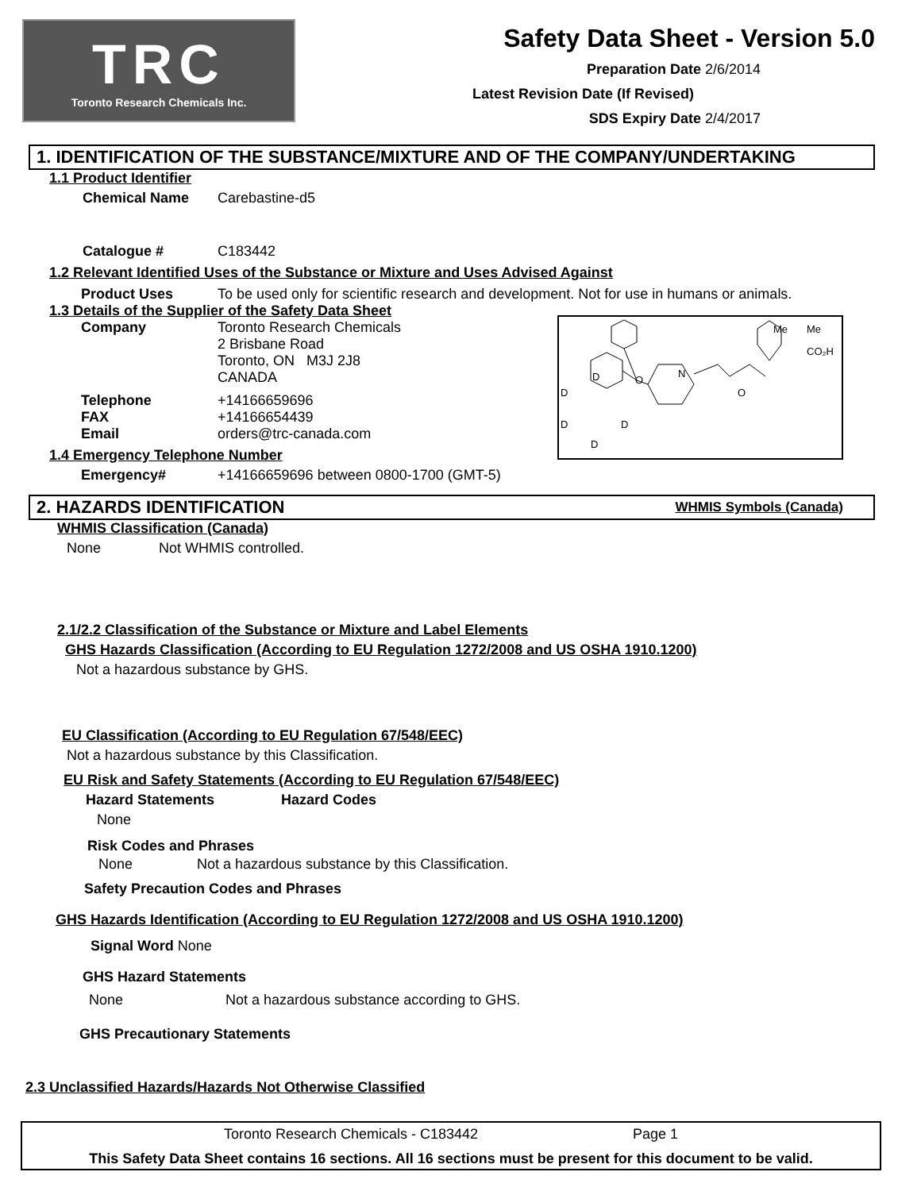TRC
Toronto Research Chemicals Inc.
Safety Data Sheet - Version 5.0
Preparation Date 2/6/2014
Latest Revision Date (If Revised)
SDS Expiry Date 2/4/2017
1. IDENTIFICATION OF THE SUBSTANCE/MIXTURE AND OF THE COMPANY/UNDERTAKING
1.1 Product Identifier
Chemical Name Carebastine-d5
Catalogue # C183442
1.2 Relevant Identified Uses of the Substance or Mixture and Uses Advised Against
Product Uses To be used only for scientific research and development. Not for use in humans or animals.
1.3 Details of the Supplier of the Safety Data Sheet
Company Toronto Research Chemicals
2 Brisbane Road
Toronto, ON M3J 2J8
CANADA
Telephone
FAX
Email +14166659696
+14166654439
orders@trc-canada.com
1.4 Emergency Telephone Number
Emergency# +14166659696 between 0800-1700 (GMT-5)
O
N
O
Me
Me
CO₂H
D
D
D
D
D
2. HAZARDS IDENTIFICATION WHMIS Symbols (Canada)
WHMIS Classification (Canada)
None Not WHMIS controlled.
2.1/2.2 Classification of the Substance or Mixture and Label Elements
GHS Hazards Classification (According to EU Regulation 1272/2008 and US OSHA 1910.1200)
Not a hazardous substance by GHS.
EU Classification (According to EU Regulation 67/548/EEC)
Not a hazardous substance by this Classification.
EU Risk and Safety Statements (According to EU Regulation 67/548/EEC)
Hazard Statements Hazard Codes
None
Risk Codes and Phrases
None Not a hazardous substance by this Classification.
Safety Precaution Codes and Phrases
GHS Hazards Identification (According to EU Regulation 1272/2008 and US OSHA 1910.1200)
Signal Word None
GHS Hazard Statements
None Not a hazardous substance according to GHS.
GHS Precautionary Statements
2.3 Unclassified Hazards/Hazards Not Otherwise Classified
Toronto Research Chemicals - C183442 Page 1
This Safety Data Sheet contains 16 sections. All 16 sections must be present for this document to be valid.